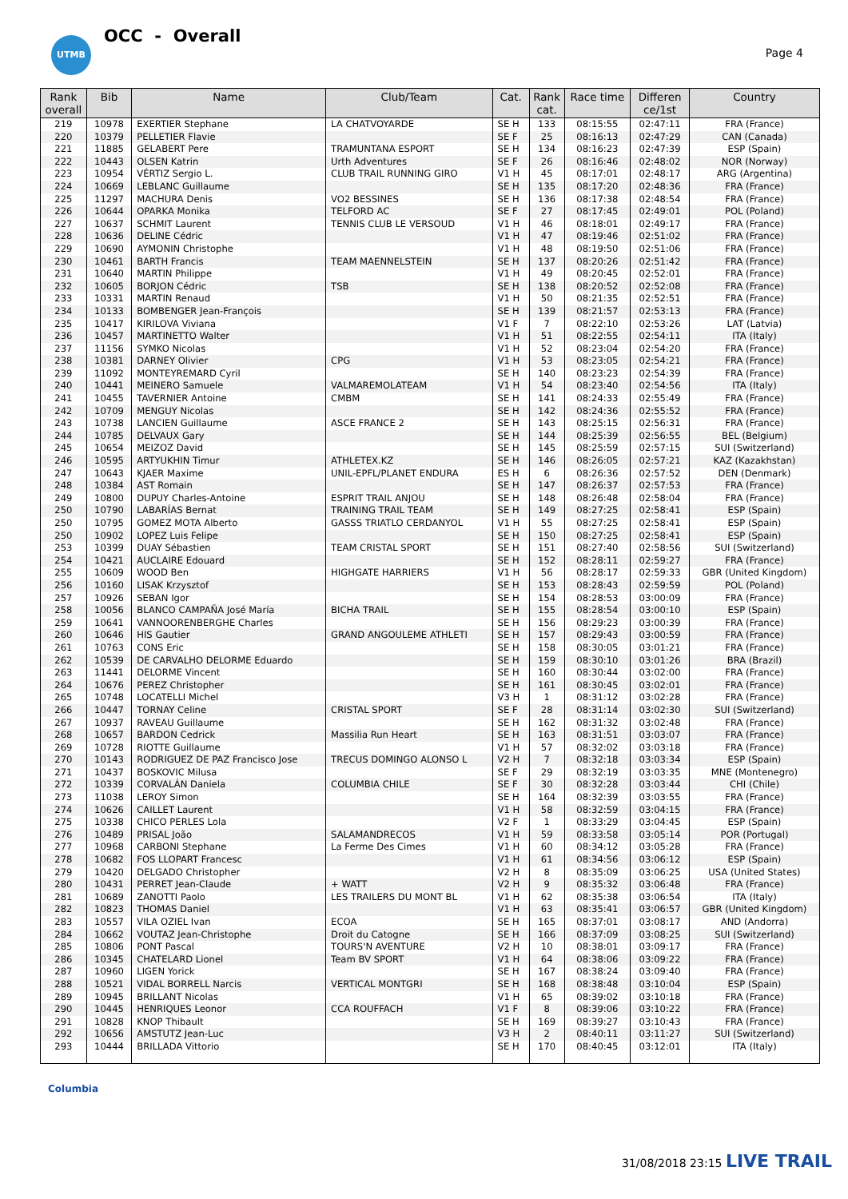UTMB
OCC - Overall
Page 4
| Rank overall | Bib | Name | Club/Team | Cat. | Rank cat. | Race time | Differen ce/1st | Country |
| --- | --- | --- | --- | --- | --- | --- | --- | --- |
| 219 | 10978 | EXERTIER Stephane | LA CHATVOYARDE | SE H | 133 | 08:15:55 | 02:47:11 | FRA (France) |
| 220 | 10379 | PELLETIER Flavie | | SE F | 25 | 08:16:13 | 02:47:29 | CAN (Canada) |
| 221 | 11885 | GELABERT Pere | TRAMUNTANA ESPORT | SE H | 134 | 08:16:23 | 02:47:39 | ESP (Spain) |
| 222 | 10443 | OLSEN Katrin | Urth Adventures | SE F | 26 | 08:16:46 | 02:48:02 | NOR (Norway) |
| 223 | 10954 | VÉRTIZ Sergio L. | CLUB TRAIL RUNNING GIRO | V1 H | 45 | 08:17:01 | 02:48:17 | ARG (Argentina) |
| 224 | 10669 | LEBLANC Guillaume | | SE H | 135 | 08:17:20 | 02:48:36 | FRA (France) |
| 225 | 11297 | MACHURA Denis | VO2 BESSINES | SE H | 136 | 08:17:38 | 02:48:54 | FRA (France) |
| 226 | 10644 | OPARKA Monika | TELFORD AC | SE F | 27 | 08:17:45 | 02:49:01 | POL (Poland) |
| 227 | 10637 | SCHMIT Laurent | TENNIS CLUB LE VERSOUD | V1 H | 46 | 08:18:01 | 02:49:17 | FRA (France) |
| 228 | 10636 | DELINE Cédric | | V1 H | 47 | 08:19:46 | 02:51:02 | FRA (France) |
| 229 | 10690 | AYMONIN Christophe | | V1 H | 48 | 08:19:50 | 02:51:06 | FRA (France) |
| 230 | 10461 | BARTH Francis | TEAM MAENNELSTEIN | SE H | 137 | 08:20:26 | 02:51:42 | FRA (France) |
| 231 | 10640 | MARTIN Philippe | | V1 H | 49 | 08:20:45 | 02:52:01 | FRA (France) |
| 232 | 10605 | BORJON Cédric | TSB | SE H | 138 | 08:20:52 | 02:52:08 | FRA (France) |
| 233 | 10331 | MARTIN Renaud | | V1 H | 50 | 08:21:35 | 02:52:51 | FRA (France) |
| 234 | 10133 | BOMBENGER Jean-François | | SE H | 139 | 08:21:57 | 02:53:13 | FRA (France) |
| 235 | 10417 | KIRILOVA Viviana | | V1 F | 7 | 08:22:10 | 02:53:26 | LAT (Latvia) |
| 236 | 10457 | MARTINETTO Walter | | V1 H | 51 | 08:22:55 | 02:54:11 | ITA (Italy) |
| 237 | 11156 | SYMKO Nicolas | | V1 H | 52 | 08:23:04 | 02:54:20 | FRA (France) |
| 238 | 10381 | DARNEY Olivier | CPG | V1 H | 53 | 08:23:05 | 02:54:21 | FRA (France) |
| 239 | 11092 | MONTEYREMARD Cyril | | SE H | 140 | 08:23:23 | 02:54:39 | FRA (France) |
| 240 | 10441 | MEINERO Samuele | VALMAREMOLATEAM | V1 H | 54 | 08:23:40 | 02:54:56 | ITA (Italy) |
| 241 | 10455 | TAVERNIER Antoine | CMBM | SE H | 141 | 08:24:33 | 02:55:49 | FRA (France) |
| 242 | 10709 | MENGUY Nicolas | | SE H | 142 | 08:24:36 | 02:55:52 | FRA (France) |
| 243 | 10738 | LANCIEN Guillaume | ASCE FRANCE 2 | SE H | 143 | 08:25:15 | 02:56:31 | FRA (France) |
| 244 | 10785 | DELVAUX Gary | | SE H | 144 | 08:25:39 | 02:56:55 | BEL (Belgium) |
| 245 | 10654 | MEIZOZ David | | SE H | 145 | 08:25:59 | 02:57:15 | SUI (Switzerland) |
| 246 | 10595 | ARTYUKHIN Timur | ATHLETEX.KZ | SE H | 146 | 08:26:05 | 02:57:21 | KAZ (Kazakhstan) |
| 247 | 10643 | KJAER Maxime | UNIL-EPFL/PLANET ENDURA | ES H | 6 | 08:26:36 | 02:57:52 | DEN (Denmark) |
| 248 | 10384 | AST Romain | | SE H | 147 | 08:26:37 | 02:57:53 | FRA (France) |
| 249 | 10800 | DUPUY Charles-Antoine | ESPRIT TRAIL ANJOU | SE H | 148 | 08:26:48 | 02:58:04 | FRA (France) |
| 250 | 10790 | LABARÍAS Bernat | TRAINING TRAIL TEAM | SE H | 149 | 08:27:25 | 02:58:41 | ESP (Spain) |
| 250 | 10795 | GOMEZ MOTA Alberto | GASSS TRIATLO CERDANYOL | V1 H | 55 | 08:27:25 | 02:58:41 | ESP (Spain) |
| 250 | 10902 | LOPEZ Luis Felipe | | SE H | 150 | 08:27:25 | 02:58:41 | ESP (Spain) |
| 253 | 10399 | DUAY Sébastien | TEAM CRISTAL SPORT | SE H | 151 | 08:27:40 | 02:58:56 | SUI (Switzerland) |
| 254 | 10421 | AUCLAIRE Edouard | | SE H | 152 | 08:28:11 | 02:59:27 | FRA (France) |
| 255 | 10609 | WOOD Ben | HIGHGATE HARRIERS | V1 H | 56 | 08:28:17 | 02:59:33 | GBR (United Kingdom) |
| 256 | 10160 | LISAK Krzysztof | | SE H | 153 | 08:28:43 | 02:59:59 | POL (Poland) |
| 257 | 10926 | SEBAN Igor | | SE H | 154 | 08:28:53 | 03:00:09 | FRA (France) |
| 258 | 10056 | BLANCO CAMPAÑA José María | BICHA TRAIL | SE H | 155 | 08:28:54 | 03:00:10 | ESP (Spain) |
| 259 | 10641 | VANNOORENBERGHE Charles | | SE H | 156 | 08:29:23 | 03:00:39 | FRA (France) |
| 260 | 10646 | HIS Gautier | GRAND ANGOULEME ATHLETI | SE H | 157 | 08:29:43 | 03:00:59 | FRA (France) |
| 261 | 10763 | CONS Eric | | SE H | 158 | 08:30:05 | 03:01:21 | FRA (France) |
| 262 | 10539 | DE CARVALHO DELORME Eduardo | | SE H | 159 | 08:30:10 | 03:01:26 | BRA (Brazil) |
| 263 | 11441 | DELORME Vincent | | SE H | 160 | 08:30:44 | 03:02:00 | FRA (France) |
| 264 | 10676 | PEREZ Christopher | | SE H | 161 | 08:30:45 | 03:02:01 | FRA (France) |
| 265 | 10748 | LOCATELLI Michel | | V3 H | 1 | 08:31:12 | 03:02:28 | FRA (France) |
| 266 | 10447 | TORNAY Celine | CRISTAL SPORT | SE F | 28 | 08:31:14 | 03:02:30 | SUI (Switzerland) |
| 267 | 10937 | RAVEAU Guillaume | | SE H | 162 | 08:31:32 | 03:02:48 | FRA (France) |
| 268 | 10657 | BARDON Cedrick | Massilia Run Heart | SE H | 163 | 08:31:51 | 03:03:07 | FRA (France) |
| 269 | 10728 | RIOTTE Guillaume | | V1 H | 57 | 08:32:02 | 03:03:18 | FRA (France) |
| 270 | 10143 | RODRIGUEZ DE PAZ Francisco Jose | TRECUS DOMINGO ALONSO L | V2 H | 7 | 08:32:18 | 03:03:34 | ESP (Spain) |
| 271 | 10437 | BOSKOVIC Milusa | | SE F | 29 | 08:32:19 | 03:03:35 | MNE (Montenegro) |
| 272 | 10339 | CORVALÁN Daniela | COLUMBIA CHILE | SE F | 30 | 08:32:28 | 03:03:44 | CHI (Chile) |
| 273 | 11038 | LEROY Simon | | SE H | 164 | 08:32:39 | 03:03:55 | FRA (France) |
| 274 | 10626 | CAILLET Laurent | | V1 H | 58 | 08:32:59 | 03:04:15 | FRA (France) |
| 275 | 10338 | CHICO PERLES Lola | | V2 F | 1 | 08:33:29 | 03:04:45 | ESP (Spain) |
| 276 | 10489 | PRISAL João | SALAMANDRECOS | V1 H | 59 | 08:33:58 | 03:05:14 | POR (Portugal) |
| 277 | 10968 | CARBONI Stephane | La Ferme Des Cimes | V1 H | 60 | 08:34:12 | 03:05:28 | FRA (France) |
| 278 | 10682 | FOS LLOPART Francesc | | V1 H | 61 | 08:34:56 | 03:06:12 | ESP (Spain) |
| 279 | 10420 | DELGADO Christopher | | V2 H | 8 | 08:35:09 | 03:06:25 | USA (United States) |
| 280 | 10431 | PERRET Jean-Claude | + WATT | V2 H | 9 | 08:35:32 | 03:06:48 | FRA (France) |
| 281 | 10689 | ZANOTTI Paolo | LES TRAILERS DU MONT BL | V1 H | 62 | 08:35:38 | 03:06:54 | ITA (Italy) |
| 282 | 10823 | THOMAS Daniel | | V1 H | 63 | 08:35:41 | 03:06:57 | GBR (United Kingdom) |
| 283 | 10557 | VILA OZIEL Ivan | ECOA | SE H | 165 | 08:37:01 | 03:08:17 | AND (Andorra) |
| 284 | 10662 | VOUTAZ Jean-Christophe | Droit du Catogne | SE H | 166 | 08:37:09 | 03:08:25 | SUI (Switzerland) |
| 285 | 10806 | PONT Pascal | TOURS'N AVENTURE | V2 H | 10 | 08:38:01 | 03:09:17 | FRA (France) |
| 286 | 10345 | CHATELARD Lionel | Team BV SPORT | V1 H | 64 | 08:38:06 | 03:09:22 | FRA (France) |
| 287 | 10960 | LIGEN Yorick | | SE H | 167 | 08:38:24 | 03:09:40 | FRA (France) |
| 288 | 10521 | VIDAL BORRELL Narcis | VERTICAL MONTGRI | SE H | 168 | 08:38:48 | 03:10:04 | ESP (Spain) |
| 289 | 10945 | BRILLANT Nicolas | | V1 H | 65 | 08:39:02 | 03:10:18 | FRA (France) |
| 290 | 10445 | HENRIQUES Leonor | CCA ROUFFACH | V1 F | 8 | 08:39:06 | 03:10:22 | FRA (France) |
| 291 | 10828 | KNOP Thibault | | SE H | 169 | 08:39:27 | 03:10:43 | FRA (France) |
| 292 | 10656 | AMSTUTZ Jean-Luc | | V3 H | 2 | 08:40:11 | 03:11:27 | SUI (Switzerland) |
| 293 | 10444 | BRILLADA Vittorio | | SE H | 170 | 08:40:45 | 03:12:01 | ITA (Italy) |
Columbia
31/08/2018 23:15 LIVE TRAIL